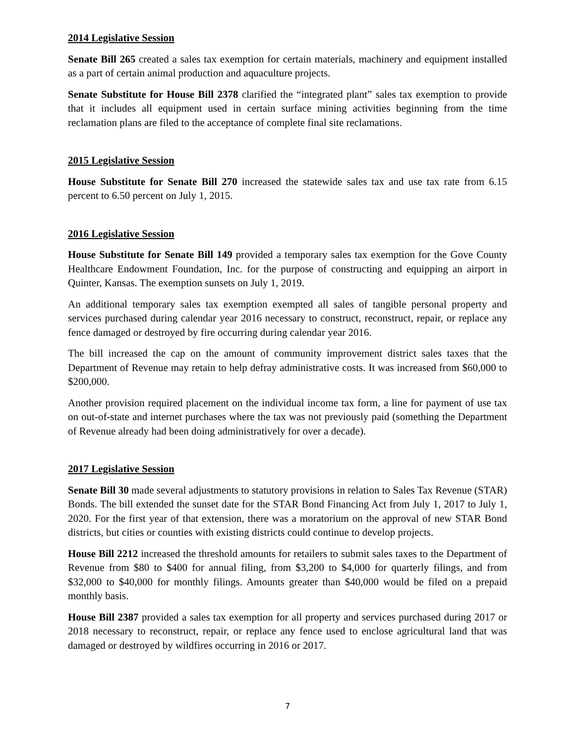2014 Legislative Session
Senate Bill 265 created a sales tax exemption for certain materials, machinery and equipment installed as a part of certain animal production and aquaculture projects.
Senate Substitute for House Bill 2378 clarified the “integrated plant” sales tax exemption to provide that it includes all equipment used in certain surface mining activities beginning from the time reclamation plans are filed to the acceptance of complete final site reclamations.
2015 Legislative Session
House Substitute for Senate Bill 270 increased the statewide sales tax and use tax rate from 6.15 percent to 6.50 percent on July 1, 2015.
2016 Legislative Session
House Substitute for Senate Bill 149 provided a temporary sales tax exemption for the Gove County Healthcare Endowment Foundation, Inc. for the purpose of constructing and equipping an airport in Quinter, Kansas. The exemption sunsets on July 1, 2019.
An additional temporary sales tax exemption exempted all sales of tangible personal property and services purchased during calendar year 2016 necessary to construct, reconstruct, repair, or replace any fence damaged or destroyed by fire occurring during calendar year 2016.
The bill increased the cap on the amount of community improvement district sales taxes that the Department of Revenue may retain to help defray administrative costs. It was increased from $60,000 to $200,000.
Another provision required placement on the individual income tax form, a line for payment of use tax on out-of-state and internet purchases where the tax was not previously paid (something the Department of Revenue already had been doing administratively for over a decade).
2017 Legislative Session
Senate Bill 30 made several adjustments to statutory provisions in relation to Sales Tax Revenue (STAR) Bonds. The bill extended the sunset date for the STAR Bond Financing Act from July 1, 2017 to July 1, 2020. For the first year of that extension, there was a moratorium on the approval of new STAR Bond districts, but cities or counties with existing districts could continue to develop projects.
House Bill 2212 increased the threshold amounts for retailers to submit sales taxes to the Department of Revenue from $80 to $400 for annual filing, from $3,200 to $4,000 for quarterly filings, and from $32,000 to $40,000 for monthly filings. Amounts greater than $40,000 would be filed on a prepaid monthly basis.
House Bill 2387 provided a sales tax exemption for all property and services purchased during 2017 or 2018 necessary to reconstruct, repair, or replace any fence used to enclose agricultural land that was damaged or destroyed by wildfires occurring in 2016 or 2017.
7